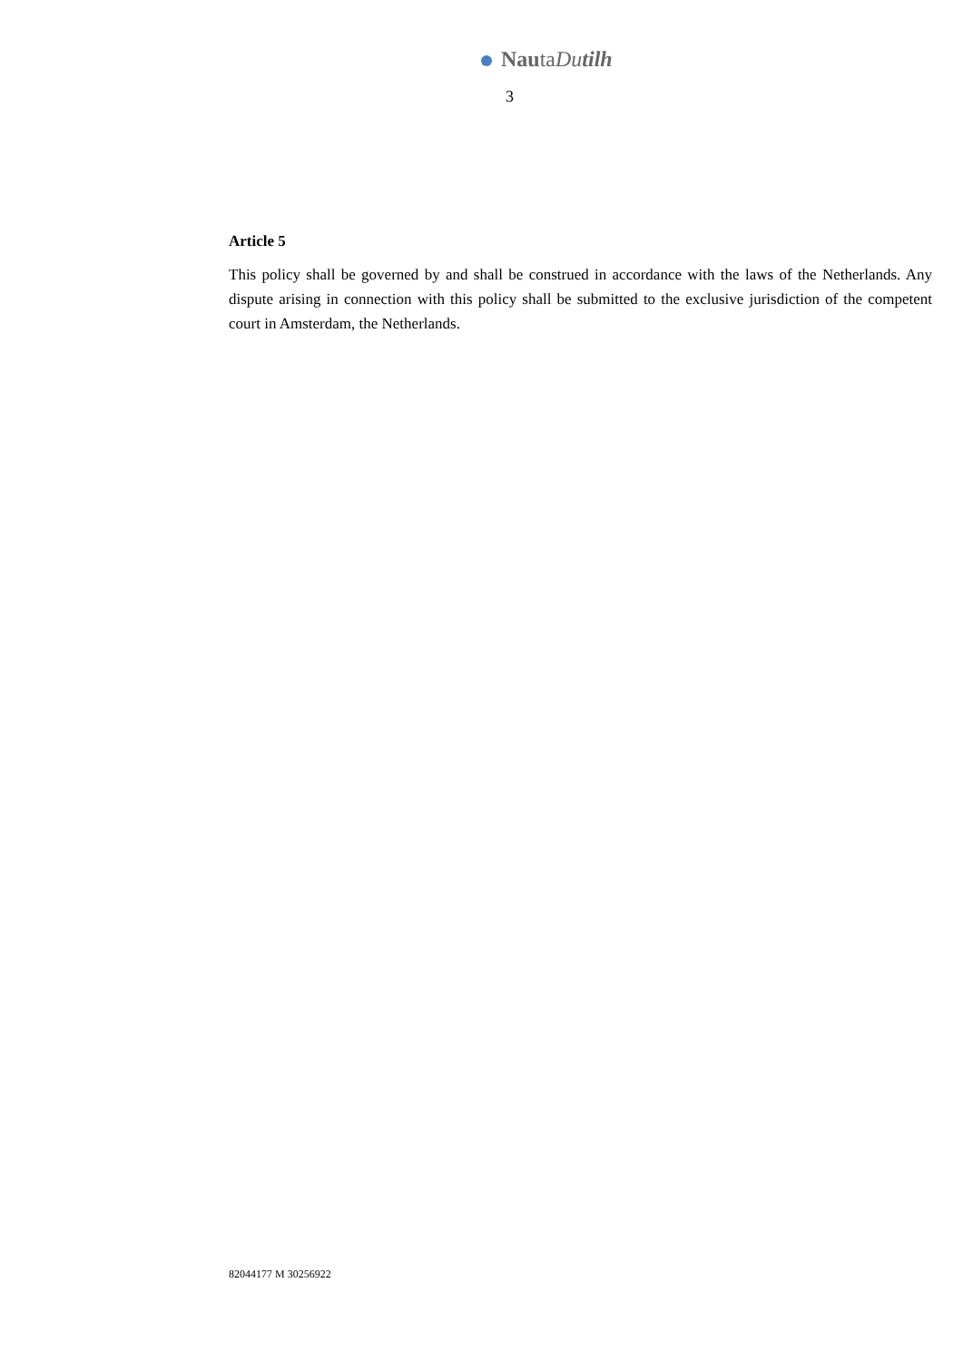NautaDutilh
3
Article 5
This policy shall be governed by and shall be construed in accordance with the laws of the Netherlands. Any dispute arising in connection with this policy shall be submitted to the exclusive jurisdiction of the competent court in Amsterdam, the Netherlands.
82044177 M 30256922